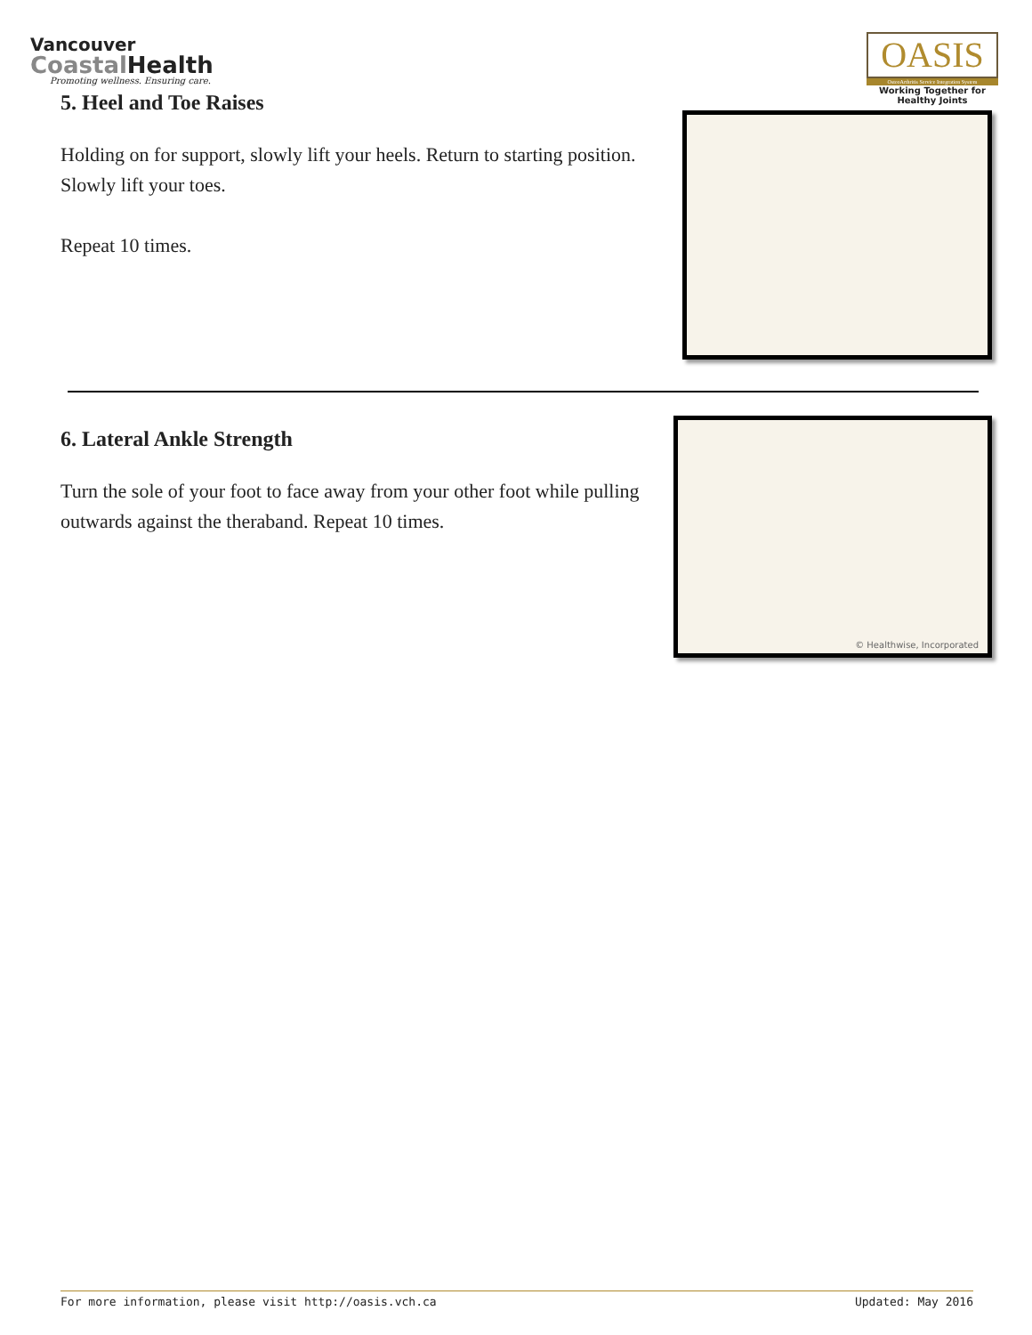Vancouver
Coastal Health
Promoting wellness. Ensuring care.
OASIS
OsteoArthritis Service Integration System
Working Together for Healthy Joints
5. Heel and Toe Raises
Holding on for support, slowly lift your heels. Return to starting position. Slowly lift your toes.
Repeat 10 times.
6. Lateral Ankle Strength
Turn the sole of your foot to face away from your other foot while pulling outwards against the theraband. Repeat 10 times.
© Healthwise, Incorporated
For more information, please visit http://oasis.vch.ca Updated: May 2016